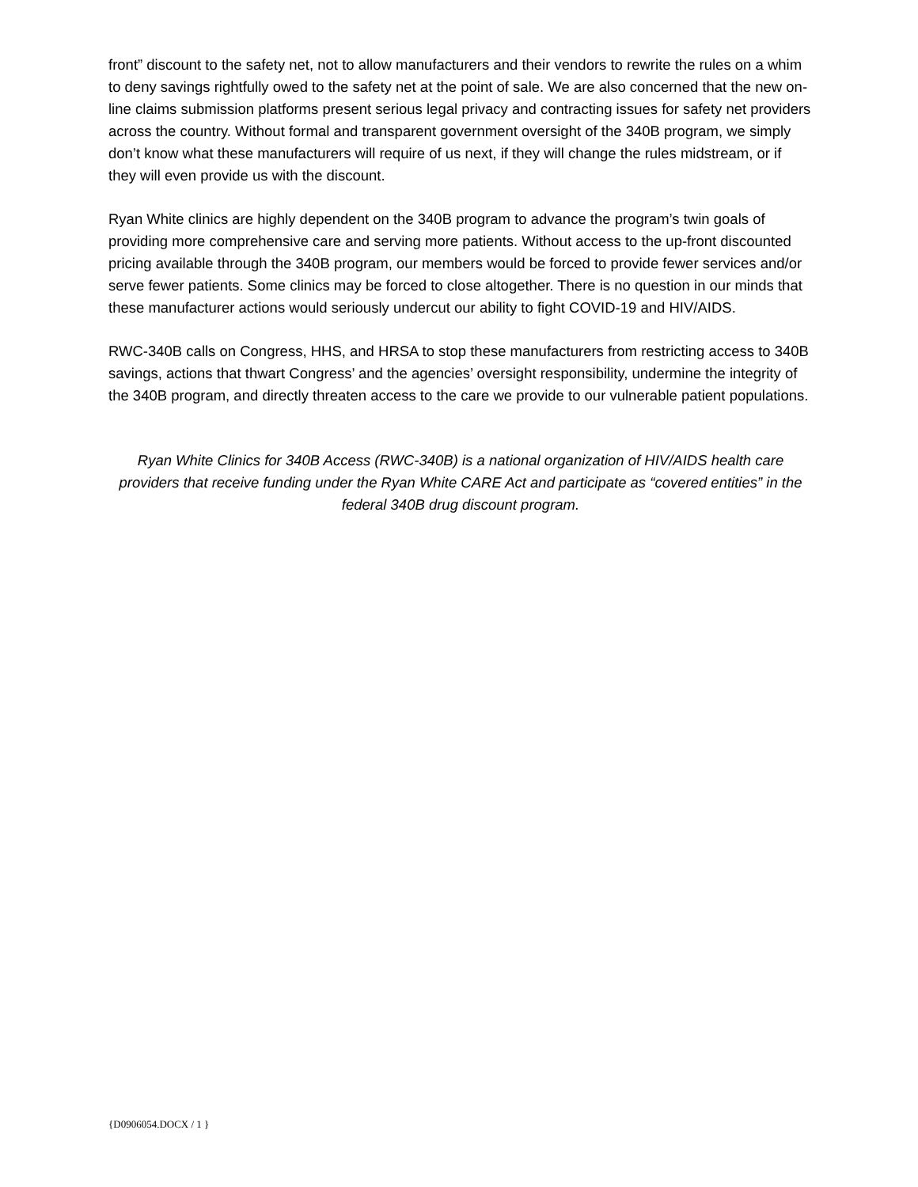front” discount to the safety net, not to allow manufacturers and their vendors to rewrite the rules on a whim to deny savings rightfully owed to the safety net at the point of sale. We are also concerned that the new on-line claims submission platforms present serious legal privacy and contracting issues for safety net providers across the country. Without formal and transparent government oversight of the 340B program, we simply don’t know what these manufacturers will require of us next, if they will change the rules midstream, or if they will even provide us with the discount.
Ryan White clinics are highly dependent on the 340B program to advance the program’s twin goals of providing more comprehensive care and serving more patients. Without access to the up-front discounted pricing available through the 340B program, our members would be forced to provide fewer services and/or serve fewer patients. Some clinics may be forced to close altogether. There is no question in our minds that these manufacturer actions would seriously undercut our ability to fight COVID-19 and HIV/AIDS.
RWC-340B calls on Congress, HHS, and HRSA to stop these manufacturers from restricting access to 340B savings, actions that thwart Congress’ and the agencies’ oversight responsibility, undermine the integrity of the 340B program, and directly threaten access to the care we provide to our vulnerable patient populations.
Ryan White Clinics for 340B Access (RWC-340B) is a national organization of HIV/AIDS health care providers that receive funding under the Ryan White CARE Act and participate as “covered entities” in the federal 340B drug discount program.
{D0906054.DOCX / 1 }